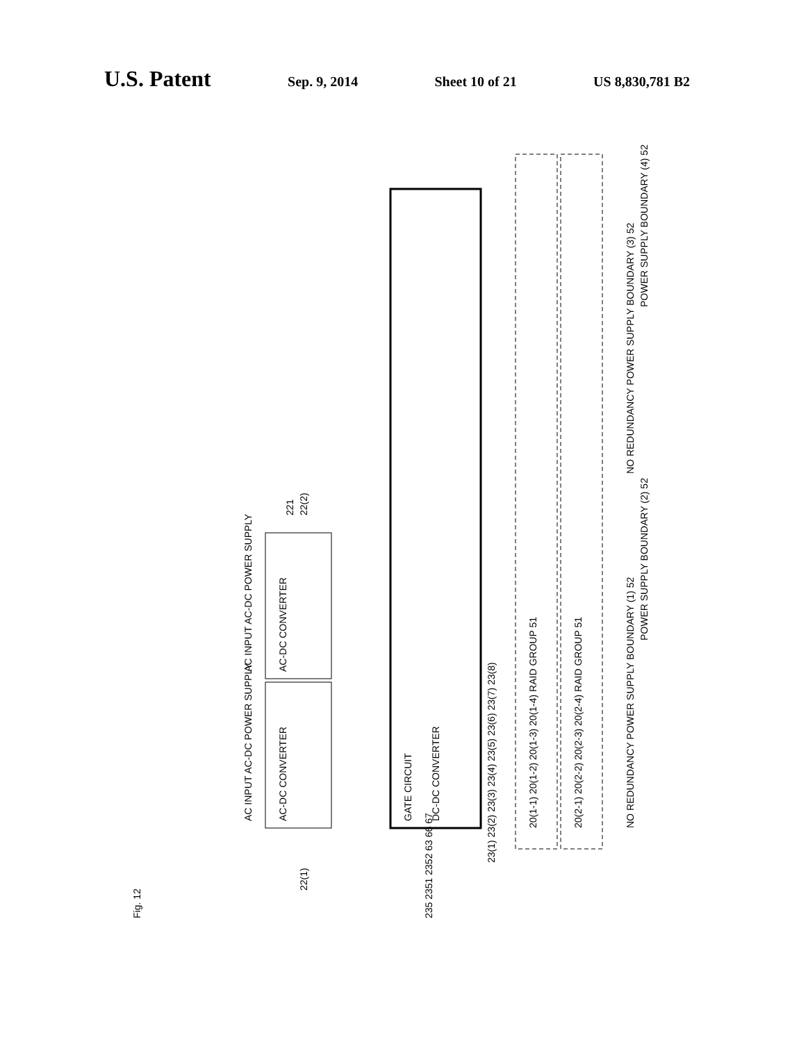U.S. Patent Sep. 9, 2014 Sheet 10 of 21 US 8,830,781 B2
Fig. 12
AC INPUT AC-DC POWER SUPPLY
AC INPUT AC-DC POWER SUPPLY
AC-DC CONVERTER
AC-DC CONVERTER
22(1)
22(2)
221
GATE CIRCUIT
DC-DC CONVERTER
235 2351 2352 63 66 67
23(1) 23(2) 23(3) 23(4) 23(5) 23(6) 23(7) 23(8)
20(1-1) 20(1-2) 20(1-3) 20(1-4) RAID GROUP 51
20(2-1) 20(2-2) 20(2-3) 20(2-4) RAID GROUP 51
NO REDUNDANCY POWER SUPPLY BOUNDARY (1) 52
POWER SUPPLY BOUNDARY (2) 52
NO REDUNDANCY POWER SUPPLY BOUNDARY (3) 52
POWER SUPPLY BOUNDARY (4) 52